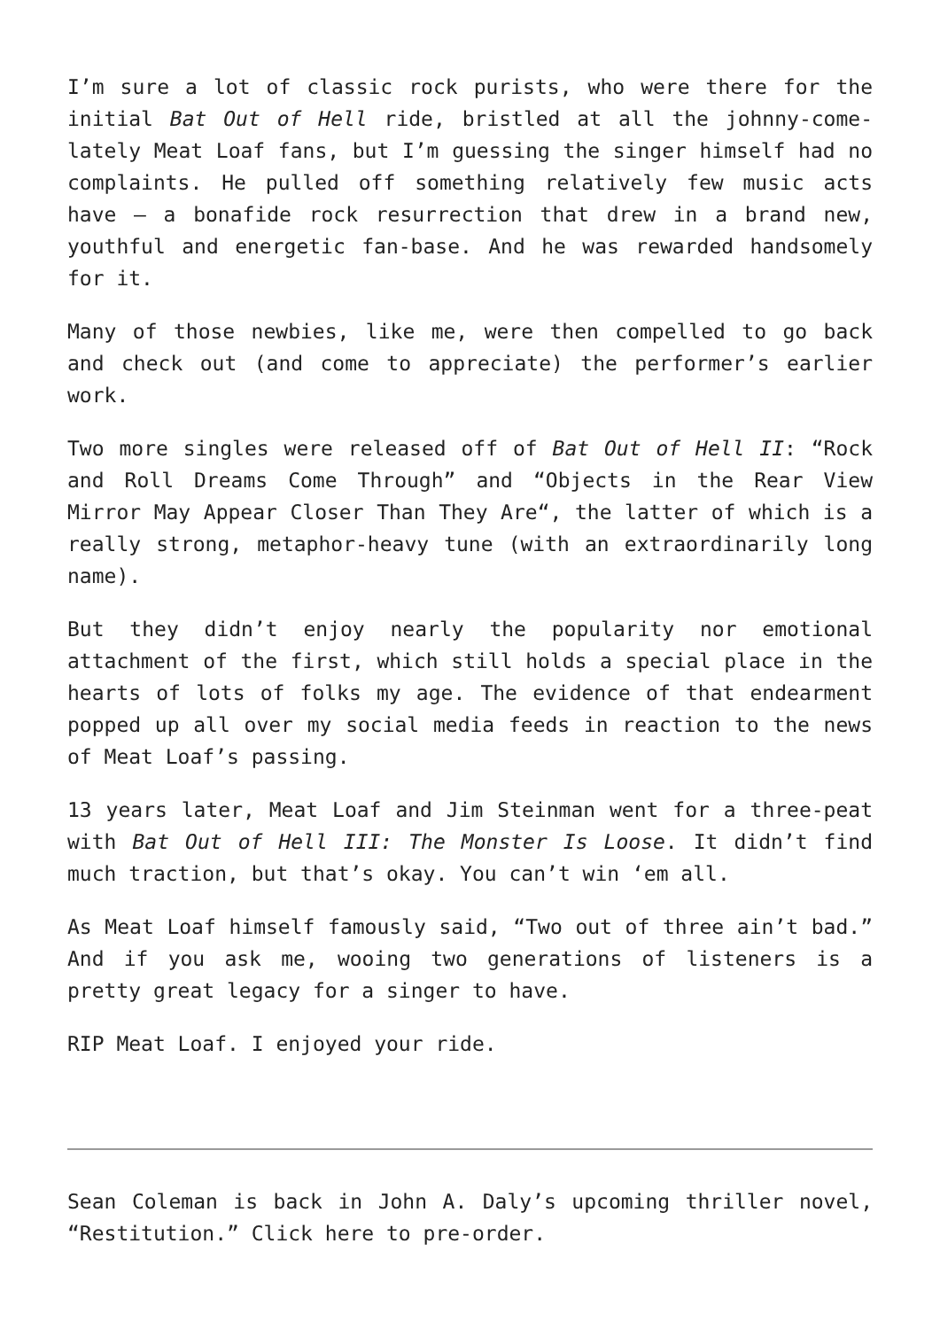I’m sure a lot of classic rock purists, who were there for the initial Bat Out of Hell ride, bristled at all the johnny-come-lately Meat Loaf fans, but I’m guessing the singer himself had no complaints. He pulled off something relatively few music acts have – a bonafide rock resurrection that drew in a brand new, youthful and energetic fan-base. And he was rewarded handsomely for it.
Many of those newbies, like me, were then compelled to go back and check out (and come to appreciate) the performer’s earlier work.
Two more singles were released off of Bat Out of Hell II: “Rock and Roll Dreams Come Through” and “Objects in the Rear View Mirror May Appear Closer Than They Are“, the latter of which is a really strong, metaphor-heavy tune (with an extraordinarily long name).
But they didn’t enjoy nearly the popularity nor emotional attachment of the first, which still holds a special place in the hearts of lots of folks my age. The evidence of that endearment popped up all over my social media feeds in reaction to the news of Meat Loaf’s passing.
13 years later, Meat Loaf and Jim Steinman went for a three-peat with Bat Out of Hell III: The Monster Is Loose. It didn’t find much traction, but that’s okay. You can’t win ‘em all.
As Meat Loaf himself famously said, “Two out of three ain’t bad.” And if you ask me, wooing two generations of listeners is a pretty great legacy for a singer to have.
RIP Meat Loaf. I enjoyed your ride.
Sean Coleman is back in John A. Daly’s upcoming thriller novel, “Restitution.” Click here to pre-order.